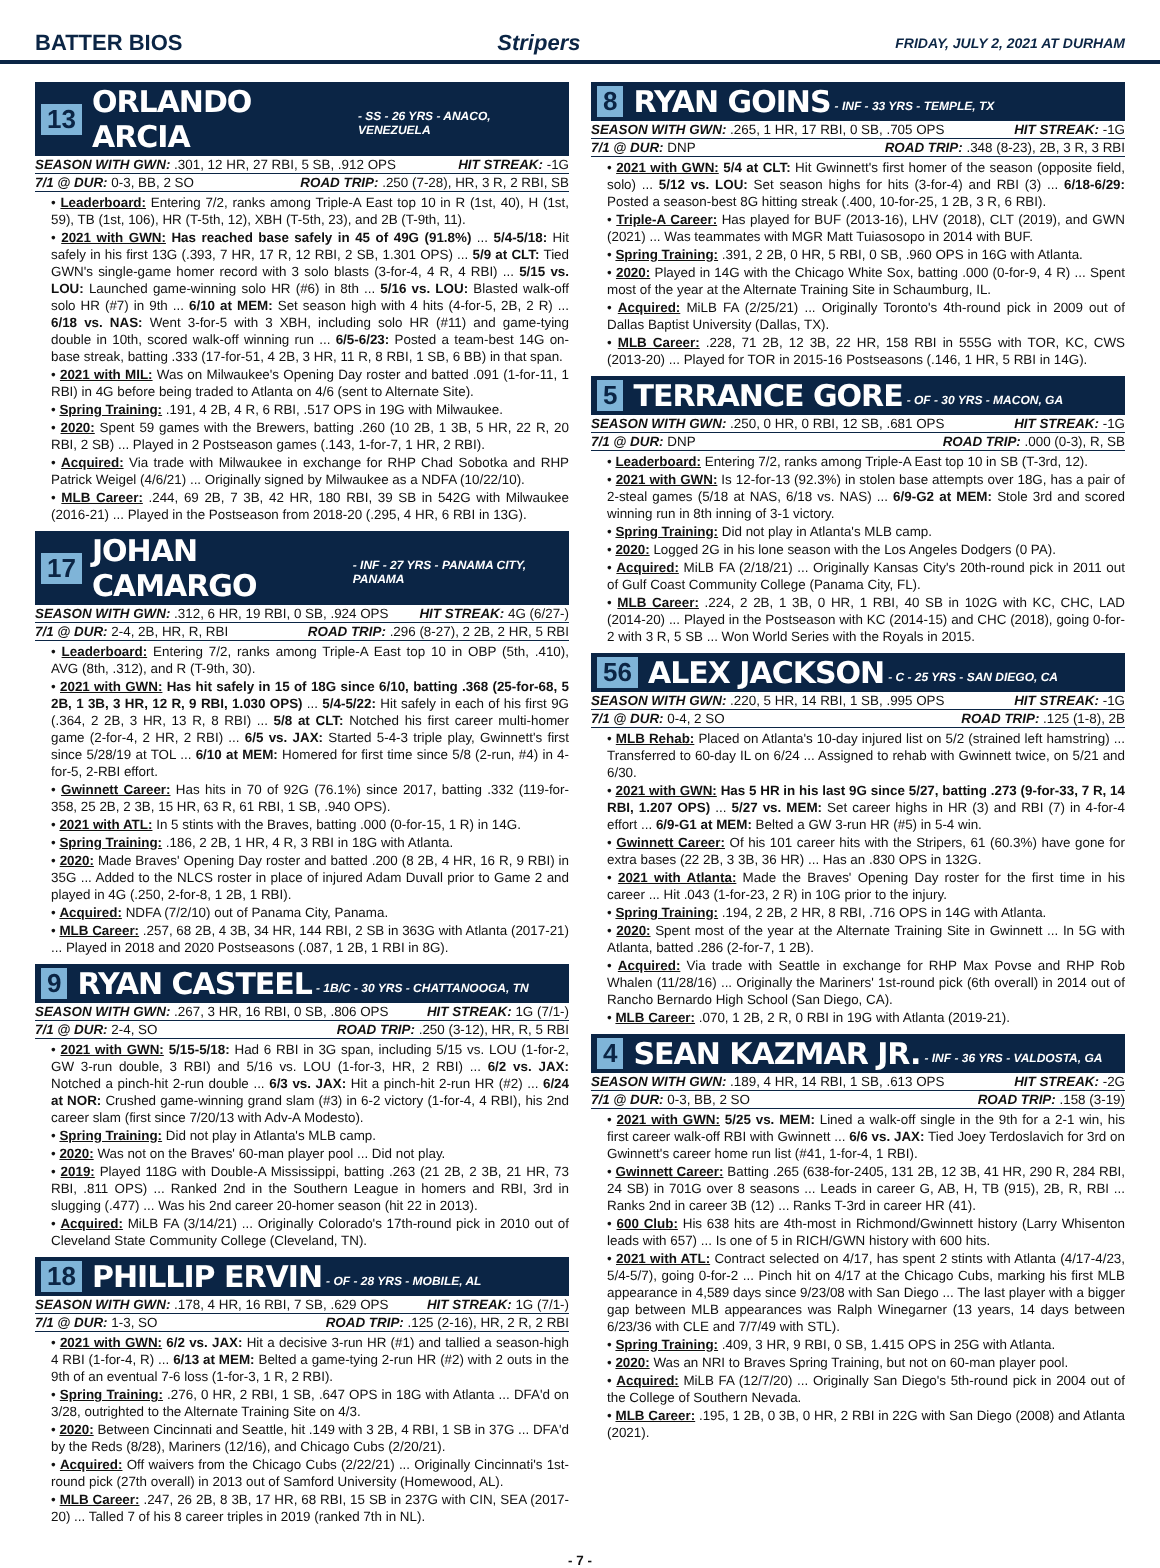BATTER BIOS Stripers FRIDAY, JULY 2, 2021 AT DURHAM
13 ORLANDO ARCIA - SS - 26 YRS - ANACO, VENEZUELA
SEASON WITH GWN: .301, 12 HR, 27 RBI, 5 SB, .912 OPS HIT STREAK: -1G
7/1 @ DUR: 0-3, BB, 2 SO ROAD TRIP: .250 (7-28), HR, 3 R, 2 RBI, SB
• Leaderboard: Entering 7/2, ranks among Triple-A East top 10 in R (1st, 40), H (1st, 59), TB (1st, 106), HR (T-5th, 12), XBH (T-5th, 23), and 2B (T-9th, 11).
• 2021 with GWN: Has reached base safely in 45 of 49G (91.8%) ... 5/4-5/18: Hit safely in his first 13G (.393, 7 HR, 17 R, 12 RBI, 2 SB, 1.301 OPS) ... 5/9 at CLT: Tied GWN's single-game homer record with 3 solo blasts (3-for-4, 4 R, 4 RBI) ... 5/15 vs. LOU: Launched game-winning solo HR (#6) in 8th ... 5/16 vs. LOU: Blasted walk-off solo HR (#7) in 9th ... 6/10 at MEM: Set season high with 4 hits (4-for-5, 2B, 2 R) ... 6/18 vs. NAS: Went 3-for-5 with 3 XBH, including solo HR (#11) and game-tying double in 10th, scored walk-off winning run ... 6/5-6/23: Posted a team-best 14G on-base streak, batting .333 (17-for-51, 4 2B, 3 HR, 11 R, 8 RBI, 1 SB, 6 BB) in that span.
• 2021 with MIL: Was on Milwaukee's Opening Day roster and batted .091 (1-for-11, 1 RBI) in 4G before being traded to Atlanta on 4/6 (sent to Alternate Site).
• Spring Training: .191, 4 2B, 4 R, 6 RBI, .517 OPS in 19G with Milwaukee.
• 2020: Spent 59 games with the Brewers, batting .260 (10 2B, 1 3B, 5 HR, 22 R, 20 RBI, 2 SB) ... Played in 2 Postseason games (.143, 1-for-7, 1 HR, 2 RBI).
• Acquired: Via trade with Milwaukee in exchange for RHP Chad Sobotka and RHP Patrick Weigel (4/6/21) ... Originally signed by Milwaukee as a NDFA (10/22/10).
• MLB Career: .244, 69 2B, 7 3B, 42 HR, 180 RBI, 39 SB in 542G with Milwaukee (2016-21) ... Played in the Postseason from 2018-20 (.295, 4 HR, 6 RBI in 13G).
17 JOHAN CAMARGO - INF - 27 YRS - PANAMA CITY, PANAMA
SEASON WITH GWN: .312, 6 HR, 19 RBI, 0 SB, .924 OPS HIT STREAK: 4G (6/27-)
7/1 @ DUR: 2-4, 2B, HR, R, RBI ROAD TRIP: .296 (8-27), 2 2B, 2 HR, 5 RBI
• Leaderboard: Entering 7/2, ranks among Triple-A East top 10 in OBP (5th, .410), AVG (8th, .312), and R (T-9th, 30).
• 2021 with GWN: Has hit safely in 15 of 18G since 6/10, batting .368 (25-for-68, 5 2B, 1 3B, 3 HR, 12 R, 9 RBI, 1.030 OPS) ... 5/4-5/22: Hit safely in each of his first 9G (.364, 2 2B, 3 HR, 13 R, 8 RBI) ... 5/8 at CLT: Notched his first career multi-homer game (2-for-4, 2 HR, 2 RBI) ... 6/5 vs. JAX: Started 5-4-3 triple play, Gwinnett's first since 5/28/19 at TOL ... 6/10 at MEM: Homered for first time since 5/8 (2-run, #4) in 4-for-5, 2-RBI effort.
• Gwinnett Career: Has hits in 70 of 92G (76.1%) since 2017, batting .332 (119-for-358, 25 2B, 2 3B, 15 HR, 63 R, 61 RBI, 1 SB, .940 OPS).
• 2021 with ATL: In 5 stints with the Braves, batting .000 (0-for-15, 1 R) in 14G.
• Spring Training: .186, 2 2B, 1 HR, 4 R, 3 RBI in 18G with Atlanta.
• 2020: Made Braves' Opening Day roster and batted .200 (8 2B, 4 HR, 16 R, 9 RBI) in 35G ... Added to the NLCS roster in place of injured Adam Duvall prior to Game 2 and played in 4G (.250, 2-for-8, 1 2B, 1 RBI).
• Acquired: NDFA (7/2/10) out of Panama City, Panama.
• MLB Career: .257, 68 2B, 4 3B, 34 HR, 144 RBI, 2 SB in 363G with Atlanta (2017-21) ... Played in 2018 and 2020 Postseasons (.087, 1 2B, 1 RBI in 8G).
9 RYAN CASTEEL - 1B/C - 30 YRS - CHATTANOOGA, TN
SEASON WITH GWN: .267, 3 HR, 16 RBI, 0 SB, .806 OPS HIT STREAK: 1G (7/1-)
7/1 @ DUR: 2-4, SO ROAD TRIP: .250 (3-12), HR, R, 5 RBI
• 2021 with GWN: 5/15-5/18: Had 6 RBI in 3G span, including 5/15 vs. LOU (1-for-2, GW 3-run double, 3 RBI) and 5/16 vs. LOU (1-for-3, HR, 2 RBI) ... 6/2 vs. JAX: Notched a pinch-hit 2-run double ... 6/3 vs. JAX: Hit a pinch-hit 2-run HR (#2) ... 6/24 at NOR: Crushed game-winning grand slam (#3) in 6-2 victory (1-for-4, 4 RBI), his 2nd career slam (first since 7/20/13 with Adv-A Modesto).
• Spring Training: Did not play in Atlanta's MLB camp.
• 2020: Was not on the Braves' 60-man player pool ... Did not play.
• 2019: Played 118G with Double-A Mississippi, batting .263 (21 2B, 2 3B, 21 HR, 73 RBI, .811 OPS) ... Ranked 2nd in the Southern League in homers and RBI, 3rd in slugging (.477) ... Was his 2nd career 20-homer season (hit 22 in 2013).
• Acquired: MiLB FA (3/14/21) ... Originally Colorado's 17th-round pick in 2010 out of Cleveland State Community College (Cleveland, TN).
18 PHILLIP ERVIN - OF - 28 YRS - MOBILE, AL
SEASON WITH GWN: .178, 4 HR, 16 RBI, 7 SB, .629 OPS HIT STREAK: 1G (7/1-)
7/1 @ DUR: 1-3, SO ROAD TRIP: .125 (2-16), HR, 2 R, 2 RBI
• 2021 with GWN: 6/2 vs. JAX: Hit a decisive 3-run HR (#1) and tallied a season-high 4 RBI (1-for-4, R) ... 6/13 at MEM: Belted a game-tying 2-run HR (#2) with 2 outs in the 9th of an eventual 7-6 loss (1-for-3, 1 R, 2 RBI).
• Spring Training: .276, 0 HR, 2 RBI, 1 SB, .647 OPS in 18G with Atlanta ... DFA'd on 3/28, outrighted to the Alternate Training Site on 4/3.
• 2020: Between Cincinnati and Seattle, hit .149 with 3 2B, 4 RBI, 1 SB in 37G ... DFA'd by the Reds (8/28), Mariners (12/16), and Chicago Cubs (2/20/21).
• Acquired: Off waivers from the Chicago Cubs (2/22/21) ... Originally Cincinnati's 1st-round pick (27th overall) in 2013 out of Samford University (Homewood, AL).
• MLB Career: .247, 26 2B, 8 3B, 17 HR, 68 RBI, 15 SB in 237G with CIN, SEA (2017-20) ... Talled 7 of his 8 career triples in 2019 (ranked 7th in NL).
8 RYAN GOINS - INF - 33 YRS - TEMPLE, TX
SEASON WITH GWN: .265, 1 HR, 17 RBI, 0 SB, .705 OPS HIT STREAK: -1G
7/1 @ DUR: DNP ROAD TRIP: .348 (8-23), 2B, 3 R, 3 RBI
• 2021 with GWN: 5/4 at CLT: Hit Gwinnett's first homer of the season (opposite field, solo) ... 5/12 vs. LOU: Set season highs for hits (3-for-4) and RBI (3) ... 6/18-6/29: Posted a season-best 8G hitting streak (.400, 10-for-25, 1 2B, 3 R, 6 RBI).
• Triple-A Career: Has played for BUF (2013-16), LHV (2018), CLT (2019), and GWN (2021) ... Was teammates with MGR Matt Tuiasosopo in 2014 with BUF.
• Spring Training: .391, 2 2B, 0 HR, 5 RBI, 0 SB, .960 OPS in 16G with Atlanta.
• 2020: Played in 14G with the Chicago White Sox, batting .000 (0-for-9, 4 R) ... Spent most of the year at the Alternate Training Site in Schaumburg, IL.
• Acquired: MiLB FA (2/25/21) ... Originally Toronto's 4th-round pick in 2009 out of Dallas Baptist University (Dallas, TX).
• MLB Career: .228, 71 2B, 12 3B, 22 HR, 158 RBI in 555G with TOR, KC, CWS (2013-20) ... Played for TOR in 2015-16 Postseasons (.146, 1 HR, 5 RBI in 14G).
5 TERRANCE GORE - OF - 30 YRS - MACON, GA
SEASON WITH GWN: .250, 0 HR, 0 RBI, 12 SB, .681 OPS HIT STREAK: -1G
7/1 @ DUR: DNP ROAD TRIP: .000 (0-3), R, SB
• Leaderboard: Entering 7/2, ranks among Triple-A East top 10 in SB (T-3rd, 12).
• 2021 with GWN: Is 12-for-13 (92.3%) in stolen base attempts over 18G, has a pair of 2-steal games (5/18 at NAS, 6/18 vs. NAS) ... 6/9-G2 at MEM: Stole 3rd and scored winning run in 8th inning of 3-1 victory.
• Spring Training: Did not play in Atlanta's MLB camp.
• 2020: Logged 2G in his lone season with the Los Angeles Dodgers (0 PA).
• Acquired: MiLB FA (2/18/21) ... Originally Kansas City's 20th-round pick in 2011 out of Gulf Coast Community College (Panama City, FL).
• MLB Career: .224, 2 2B, 1 3B, 0 HR, 1 RBI, 40 SB in 102G with KC, CHC, LAD (2014-20) ... Played in the Postseason with KC (2014-15) and CHC (2018), going 0-for-2 with 3 R, 5 SB ... Won World Series with the Royals in 2015.
56 ALEX JACKSON - C - 25 YRS - SAN DIEGO, CA
SEASON WITH GWN: .220, 5 HR, 14 RBI, 1 SB, .995 OPS HIT STREAK: -1G
7/1 @ DUR: 0-4, 2 SO ROAD TRIP: .125 (1-8), 2B
• MLB Rehab: Placed on Atlanta's 10-day injured list on 5/2 (strained left hamstring) ... Transferred to 60-day IL on 6/24 ... Assigned to rehab with Gwinnett twice, on 5/21 and 6/30.
• 2021 with GWN: Has 5 HR in his last 9G since 5/27, batting .273 (9-for-33, 7 R, 14 RBI, 1.207 OPS) ... 5/27 vs. MEM: Set career highs in HR (3) and RBI (7) in 4-for-4 effort ... 6/9-G1 at MEM: Belted a GW 3-run HR (#5) in 5-4 win.
• Gwinnett Career: Of his 101 career hits with the Stripers, 61 (60.3%) have gone for extra bases (22 2B, 3 3B, 36 HR) ... Has an .830 OPS in 132G.
• 2021 with Atlanta: Made the Braves' Opening Day roster for the first time in his career ... Hit .043 (1-for-23, 2 R) in 10G prior to the injury.
• Spring Training: .194, 2 2B, 2 HR, 8 RBI, .716 OPS in 14G with Atlanta.
• 2020: Spent most of the year at the Alternate Training Site in Gwinnett ... In 5G with Atlanta, batted .286 (2-for-7, 1 2B).
• Acquired: Via trade with Seattle in exchange for RHP Max Povse and RHP Rob Whalen (11/28/16) ... Originally the Mariners' 1st-round pick (6th overall) in 2014 out of Rancho Bernardo High School (San Diego, CA).
• MLB Career: .070, 1 2B, 2 R, 0 RBI in 19G with Atlanta (2019-21).
4 SEAN KAZMAR JR. - INF - 36 YRS - VALDOSTA, GA
SEASON WITH GWN: .189, 4 HR, 14 RBI, 1 SB, .613 OPS HIT STREAK: -2G
7/1 @ DUR: 0-3, BB, 2 SO ROAD TRIP: .158 (3-19)
• 2021 with GWN: 5/25 vs. MEM: Lined a walk-off single in the 9th for a 2-1 win, his first career walk-off RBI with Gwinnett ... 6/6 vs. JAX: Tied Joey Terdoslavich for 3rd on Gwinnett's career home run list (#41, 1-for-4, 1 RBI).
• Gwinnett Career: Batting .265 (638-for-2405, 131 2B, 12 3B, 41 HR, 290 R, 284 RBI, 24 SB) in 701G over 8 seasons ... Leads in career G, AB, H, TB (915), 2B, R, RBI ... Ranks 2nd in career 3B (12) ... Ranks T-3rd in career HR (41).
• 600 Club: His 638 hits are 4th-most in Richmond/Gwinnett history (Larry Whisenton leads with 657) ... Is one of 5 in RICH/GWN history with 600 hits.
• 2021 with ATL: Contract selected on 4/17, has spent 2 stints with Atlanta (4/17-4/23, 5/4-5/7), going 0-for-2 ... Pinch hit on 4/17 at the Chicago Cubs, marking his first MLB appearance in 4,589 days since 9/23/08 with San Diego ... The last player with a bigger gap between MLB appearances was Ralph Winegarner (13 years, 14 days between 6/23/36 with CLE and 7/7/49 with STL).
• Spring Training: .409, 3 HR, 9 RBI, 0 SB, 1.415 OPS in 25G with Atlanta.
• 2020: Was an NRI to Braves Spring Training, but not on 60-man player pool.
• Acquired: MiLB FA (12/7/20) ... Originally San Diego's 5th-round pick in 2004 out of the College of Southern Nevada.
• MLB Career: .195, 1 2B, 0 3B, 0 HR, 2 RBI in 22G with San Diego (2008) and Atlanta (2021).
- 7 -